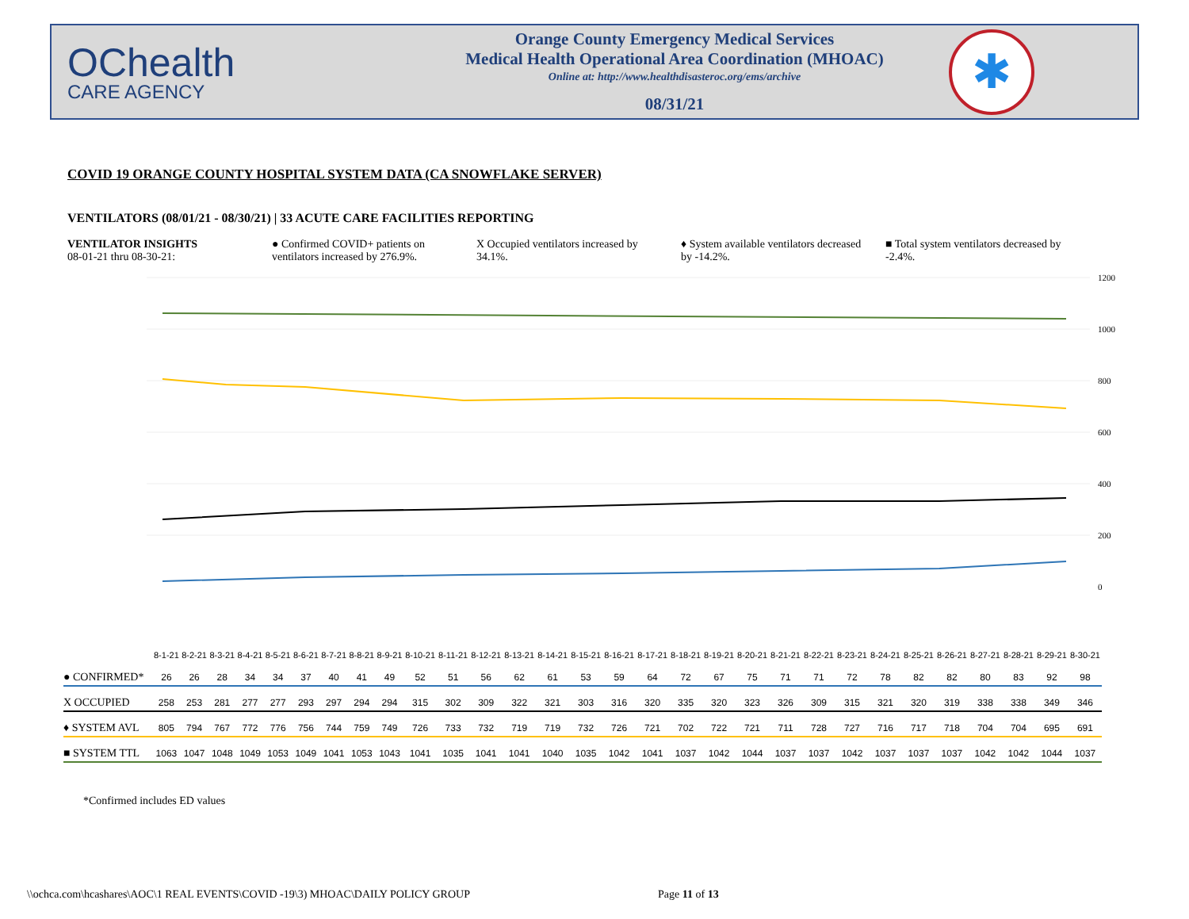OChealth
CARE AGENCY
Orange County Emergency Medical Services
Medical Health Operational Area Coordination (MHOAC)
Online at: http://www.healthdisasteroc.org/ems/archive
08/31/21
✱
COVID 19 ORANGE COUNTY HOSPITAL SYSTEM DATA (CA SNOWFLAKE SERVER)
VENTILATORS (08/01/21 - 08/30/21) | 33 ACUTE CARE FACILITIES REPORTING
VENTILATOR INSIGHTS
08-01-21 thru 08-30-21:
● Confirmed COVID+ patients on ventilators increased by 276.9%.
X Occupied ventilators increased by 34.1%.
♦ System available ventilators decreased by -14.2%.
■ Total system ventilators decreased by -2.4%.
1200
1000
800
600
400
200
0
| | 8-1-21 | 8-2-21 | 8-3-21 | 8-4-21 | 8-5-21 | 8-6-21 | 8-7-21 | 8-8-21 | 8-9-21 | 8-10-21 | 8-11-21 | 8-12-21 | 8-13-21 | 8-14-21 | 8-15-21 | 8-16-21 | 8-17-21 | 8-18-21 | 8-19-21 | 8-20-21 | 8-21-21 | 8-22-21 | 8-23-21 | 8-24-21 | 8-25-21 | 8-26-21 | 8-27-21 | 8-28-21 | 8-29-21 | 8-30-21 |
| ● CONFIRMED* | 26 | 26 | 28 | 34 | 34 | 37 | 40 | 41 | 49 | 52 | 51 | 56 | 62 | 61 | 53 | 59 | 64 | 72 | 67 | 75 | 71 | 71 | 72 | 78 | 82 | 82 | 80 | 83 | 92 | 98 |
| X OCCUPIED | 258 | 253 | 281 | 277 | 277 | 293 | 297 | 294 | 294 | 315 | 302 | 309 | 322 | 321 | 303 | 316 | 320 | 335 | 320 | 323 | 326 | 309 | 315 | 321 | 320 | 319 | 338 | 338 | 349 | 346 |
| ♦ SYSTEM AVL | 805 | 794 | 767 | 772 | 776 | 756 | 744 | 759 | 749 | 726 | 733 | 732 | 719 | 719 | 732 | 726 | 721 | 702 | 722 | 721 | 711 | 728 | 727 | 716 | 717 | 718 | 704 | 704 | 695 | 691 |
| ■ SYSTEM TTL | 1063 | 1047 | 1048 | 1049 | 1053 | 1049 | 1041 | 1053 | 1043 | 1041 | 1035 | 1041 | 1041 | 1040 | 1035 | 1042 | 1041 | 1037 | 1042 | 1044 | 1037 | 1037 | 1042 | 1037 | 1037 | 1037 | 1042 | 1042 | 1044 | 1037 |
*Confirmed includes ED values
\\ochca.com\hcashares\AOC\1 REAL EVENTS\COVID -19\3) MHOAC\DAILY POLICY GROUP
Page 11 of 13